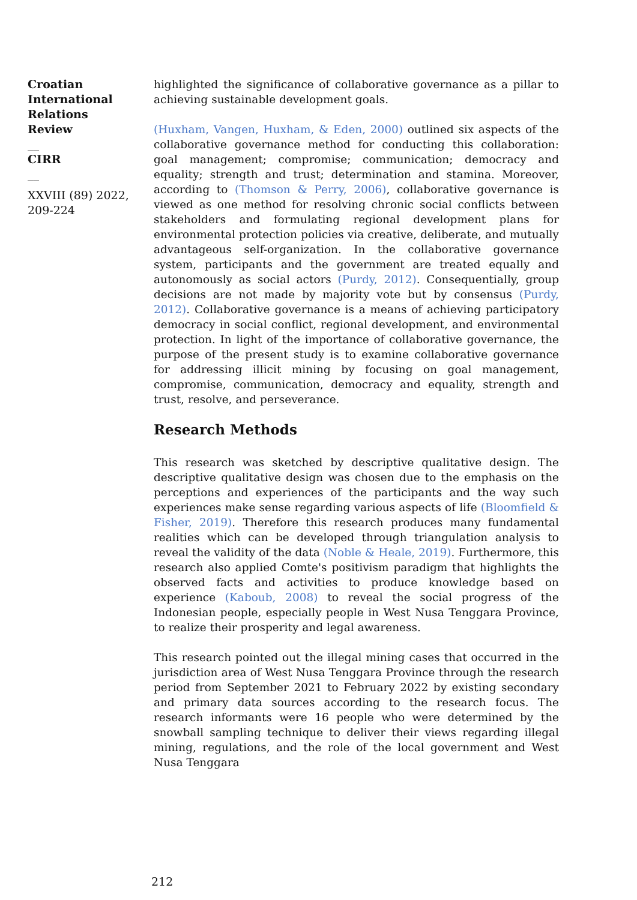Croatian International Relations Review
__
CIRR
__
XXVIII (89) 2022, 209-224
highlighted the significance of collaborative governance as a pillar to achieving sustainable development goals.
(Huxham, Vangen, Huxham, & Eden, 2000) outlined six aspects of the collaborative governance method for conducting this collaboration: goal management; compromise; communication; democracy and equality; strength and trust; determination and stamina. Moreover, according to (Thomson & Perry, 2006), collaborative governance is viewed as one method for resolving chronic social conflicts between stakeholders and formulating regional development plans for environmental protection policies via creative, deliberate, and mutually advantageous self-organization. In the collaborative governance system, participants and the government are treated equally and autonomously as social actors (Purdy, 2012). Consequentially, group decisions are not made by majority vote but by consensus (Purdy, 2012). Collaborative governance is a means of achieving participatory democracy in social conflict, regional development, and environmental protection. In light of the importance of collaborative governance, the purpose of the present study is to examine collaborative governance for addressing illicit mining by focusing on goal management, compromise, communication, democracy and equality, strength and trust, resolve, and perseverance.
Research Methods
This research was sketched by descriptive qualitative design. The descriptive qualitative design was chosen due to the emphasis on the perceptions and experiences of the participants and the way such experiences make sense regarding various aspects of life (Bloomfield & Fisher, 2019). Therefore this research produces many fundamental realities which can be developed through triangulation analysis to reveal the validity of the data (Noble & Heale, 2019). Furthermore, this research also applied Comte's positivism paradigm that highlights the observed facts and activities to produce knowledge based on experience (Kaboub, 2008) to reveal the social progress of the Indonesian people, especially people in West Nusa Tenggara Province, to realize their prosperity and legal awareness.
This research pointed out the illegal mining cases that occurred in the jurisdiction area of West Nusa Tenggara Province through the research period from September 2021 to February 2022 by existing secondary and primary data sources according to the research focus. The research informants were 16 people who were determined by the snowball sampling technique to deliver their views regarding illegal mining, regulations, and the role of the local government and West Nusa Tenggara
212